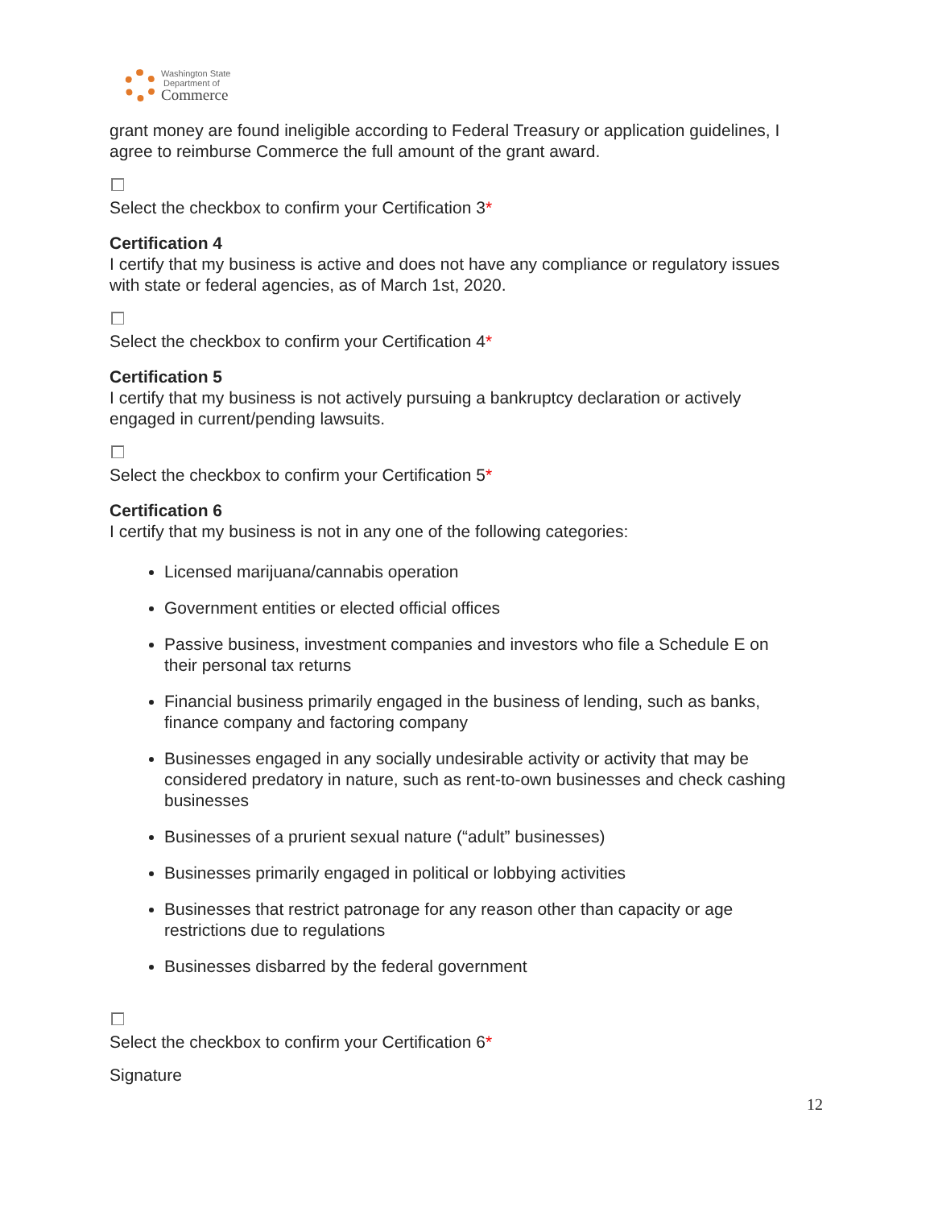Washington State
Department of
Commerce
grant money are found ineligible according to Federal Treasury or application guidelines, I agree to reimburse Commerce the full amount of the grant award.
Select the checkbox to confirm your Certification 3*
Certification 4
I certify that my business is active and does not have any compliance or regulatory issues with state or federal agencies, as of March 1st, 2020.
Select the checkbox to confirm your Certification 4*
Certification 5
I certify that my business is not actively pursuing a bankruptcy declaration or actively engaged in current/pending lawsuits.
Select the checkbox to confirm your Certification 5*
Certification 6
I certify that my business is not in any one of the following categories:
Licensed marijuana/cannabis operation
Government entities or elected official offices
Passive business, investment companies and investors who file a Schedule E on their personal tax returns
Financial business primarily engaged in the business of lending, such as banks, finance company and factoring company
Businesses engaged in any socially undesirable activity or activity that may be considered predatory in nature, such as rent-to-own businesses and check cashing businesses
Businesses of a prurient sexual nature (“adult” businesses)
Businesses primarily engaged in political or lobbying activities
Businesses that restrict patronage for any reason other than capacity or age restrictions due to regulations
Businesses disbarred by the federal government
Select the checkbox to confirm your Certification 6*
Signature
12